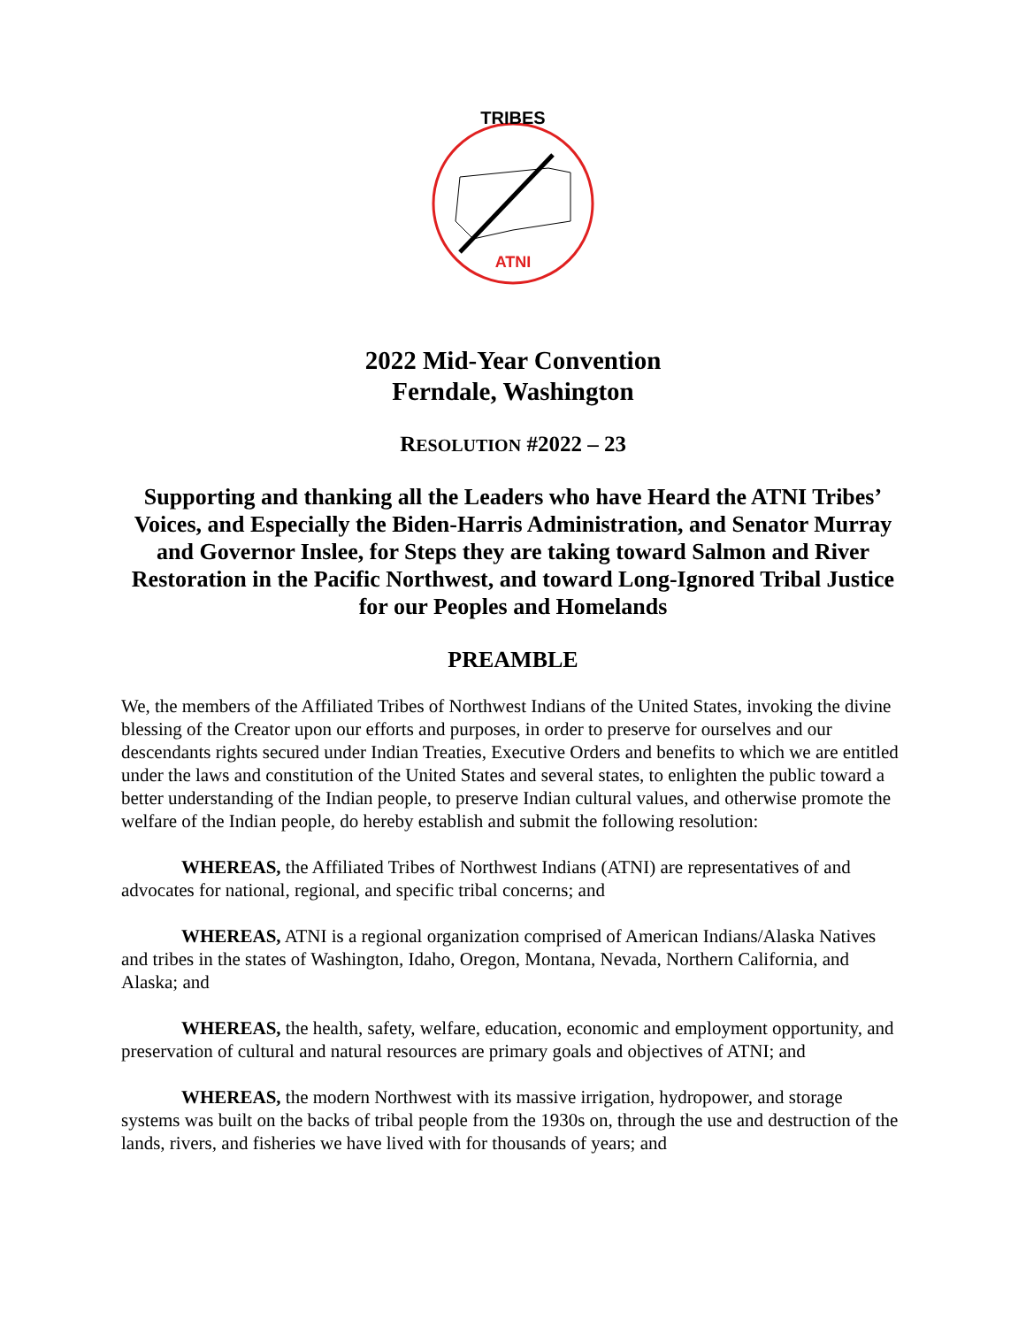ATNI
TRIBES
2022 Mid-Year Convention
Ferndale, Washington
RESOLUTION #2022 – 23
Supporting and thanking all the Leaders who have Heard the ATNI Tribes’ Voices, and Especially the Biden-Harris Administration, and Senator Murray and Governor Inslee, for Steps they are taking toward Salmon and River Restoration in the Pacific Northwest, and toward Long-Ignored Tribal Justice for our Peoples and Homelands
PREAMBLE
We, the members of the Affiliated Tribes of Northwest Indians of the United States, invoking the divine blessing of the Creator upon our efforts and purposes, in order to preserve for ourselves and our descendants rights secured under Indian Treaties, Executive Orders and benefits to which we are entitled under the laws and constitution of the United States and several states, to enlighten the public toward a better understanding of the Indian people, to preserve Indian cultural values, and otherwise promote the welfare of the Indian people, do hereby establish and submit the following resolution:
WHEREAS, the Affiliated Tribes of Northwest Indians (ATNI) are representatives of and advocates for national, regional, and specific tribal concerns; and
WHEREAS, ATNI is a regional organization comprised of American Indians/Alaska Natives and tribes in the states of Washington, Idaho, Oregon, Montana, Nevada, Northern California, and Alaska; and
WHEREAS, the health, safety, welfare, education, economic and employment opportunity, and preservation of cultural and natural resources are primary goals and objectives of ATNI; and
WHEREAS, the modern Northwest with its massive irrigation, hydropower, and storage systems was built on the backs of tribal people from the 1930s on, through the use and destruction of the lands, rivers, and fisheries we have lived with for thousands of years; and